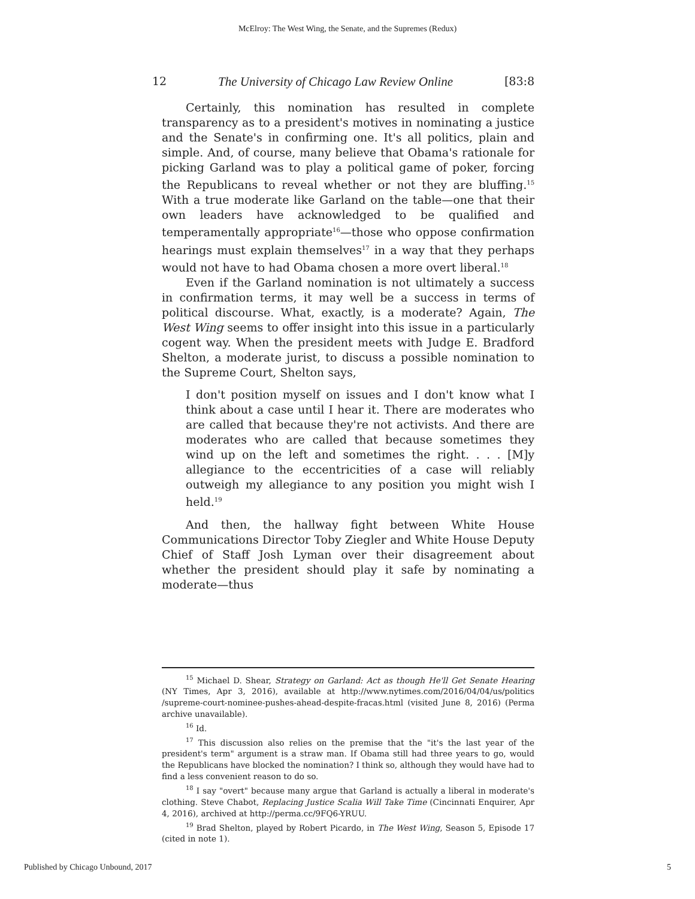McElroy: The West Wing, the Senate, and the Supremes (Redux)
12 The University of Chicago Law Review Online [83:8
Certainly, this nomination has resulted in complete transparency as to a president's motives in nominating a justice and the Senate's in confirming one. It's all politics, plain and simple. And, of course, many believe that Obama's rationale for picking Garland was to play a political game of poker, forcing the Republicans to reveal whether or not they are bluffing.<sup>15</sup> With a true moderate like Garland on the table—one that their own leaders have acknowledged to be qualified and temperamentally appropriate<sup>16</sup>—those who oppose confirmation hearings must explain themselves<sup>17</sup> in a way that they perhaps would not have to had Obama chosen a more overt liberal.<sup>18</sup>
Even if the Garland nomination is not ultimately a success in confirmation terms, it may well be a success in terms of political discourse. What, exactly, is a moderate? Again, The West Wing seems to offer insight into this issue in a particularly cogent way. When the president meets with Judge E. Bradford Shelton, a moderate jurist, to discuss a possible nomination to the Supreme Court, Shelton says,
I don't position myself on issues and I don't know what I think about a case until I hear it. There are moderates who are called that because they're not activists. And there are moderates who are called that because sometimes they wind up on the left and sometimes the right. . . . [M]y allegiance to the eccentricities of a case will reliably outweigh my allegiance to any position you might wish I held.<sup>19</sup>
And then, the hallway fight between White House Communications Director Toby Ziegler and White House Deputy Chief of Staff Josh Lyman over their disagreement about whether the president should play it safe by nominating a moderate—thus
<sup>15</sup> Michael D. Shear, Strategy on Garland: Act as though He'll Get Senate Hearing (NY Times, Apr 3, 2016), available at http://www.nytimes.com/2016/04/04/us/politics /supreme-court-nominee-pushes-ahead-despite-fracas.html (visited June 8, 2016) (Perma archive unavailable).
<sup>16</sup> Id.
<sup>17</sup> This discussion also relies on the premise that the "it's the last year of the president's term" argument is a straw man. If Obama still had three years to go, would the Republicans have blocked the nomination? I think so, although they would have had to find a less convenient reason to do so.
<sup>18</sup> I say "overt" because many argue that Garland is actually a liberal in moderate's clothing. Steve Chabot, Replacing Justice Scalia Will Take Time (Cincinnati Enquirer, Apr 4, 2016), archived at http://perma.cc/9FQ6-YRUU.
<sup>19</sup> Brad Shelton, played by Robert Picardo, in The West Wing, Season 5, Episode 17 (cited in note 1).
Published by Chicago Unbound, 2017 5